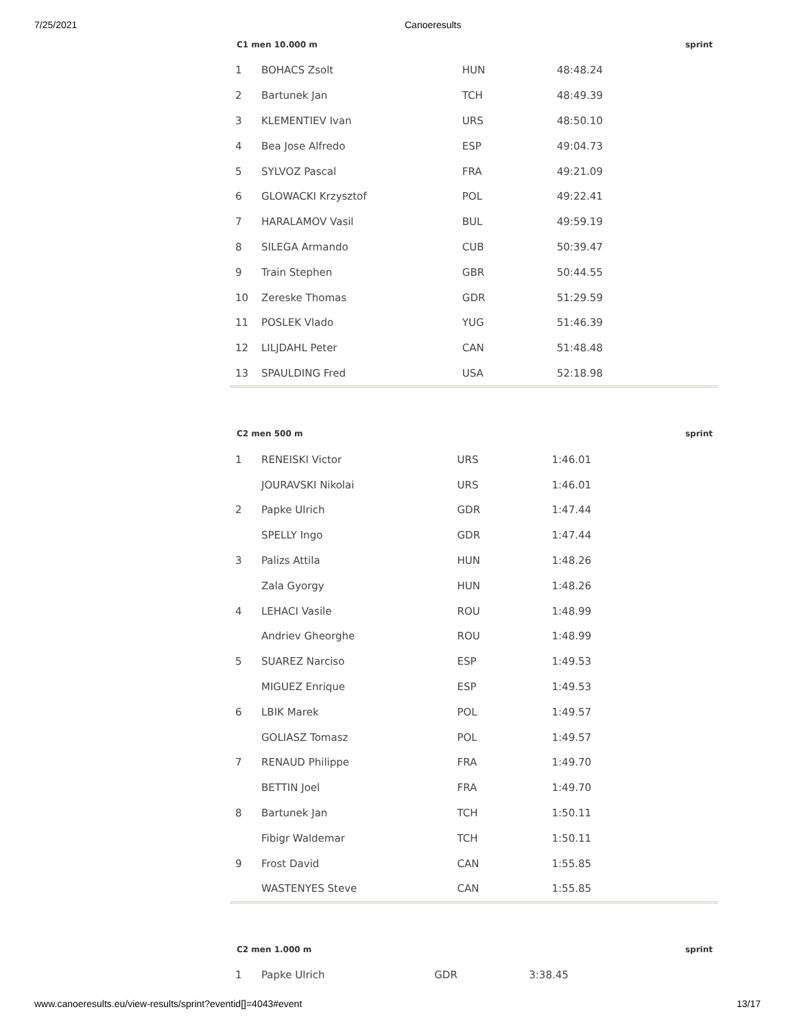7/25/2021 Canoeresults
| C1 men 10.000 m | | | | sprint |
| --- | --- | --- | --- | --- |
| 1 | BOHACS Zsolt | HUN | 48:48.24 | |
| 2 | Bartunek Jan | TCH | 48:49.39 | |
| 3 | KLEMENTIEV Ivan | URS | 48:50.10 | |
| 4 | Bea Jose Alfredo | ESP | 49:04.73 | |
| 5 | SYLVOZ Pascal | FRA | 49:21.09 | |
| 6 | GLOWACKI Krzysztof | POL | 49:22.41 | |
| 7 | HARALAMOV Vasil | BUL | 49:59.19 | |
| 8 | SILEGA Armando | CUB | 50:39.47 | |
| 9 | Train Stephen | GBR | 50:44.55 | |
| 10 | Zereske Thomas | GDR | 51:29.59 | |
| 11 | POSLEK Vlado | YUG | 51:46.39 | |
| 12 | LILJDAHL Peter | CAN | 51:48.48 | |
| 13 | SPAULDING Fred | USA | 52:18.98 | |
| C2 men 500 m | | | | sprint |
| --- | --- | --- | --- | --- |
| 1 | RENEISKI Victor | URS | 1:46.01 | |
| | JOURAVSKI Nikolai | URS | 1:46.01 | |
| 2 | Papke Ulrich | GDR | 1:47.44 | |
| | SPELLY Ingo | GDR | 1:47.44 | |
| 3 | Palizs Attila | HUN | 1:48.26 | |
| | Zala Gyorgy | HUN | 1:48.26 | |
| 4 | LEHACI Vasile | ROU | 1:48.99 | |
| | Andriev Gheorghe | ROU | 1:48.99 | |
| 5 | SUAREZ Narciso | ESP | 1:49.53 | |
| | MIGUEZ Enrique | ESP | 1:49.53 | |
| 6 | LBIK Marek | POL | 1:49.57 | |
| | GOLIASZ Tomasz | POL | 1:49.57 | |
| 7 | RENAUD Philippe | FRA | 1:49.70 | |
| | BETTIN Joel | FRA | 1:49.70 | |
| 8 | Bartunek Jan | TCH | 1:50.11 | |
| | Fibigr Waldemar | TCH | 1:50.11 | |
| 9 | Frost David | CAN | 1:55.85 | |
| | WASTENYES Steve | CAN | 1:55.85 | |
| C2 men 1.000 m | | | | sprint |
| --- | --- | --- | --- | --- |
| 1 | Papke Ulrich | GDR | 3:38.45 | |
www.canoeresults.eu/view-results/sprint?eventid[]=4043#event 13/17